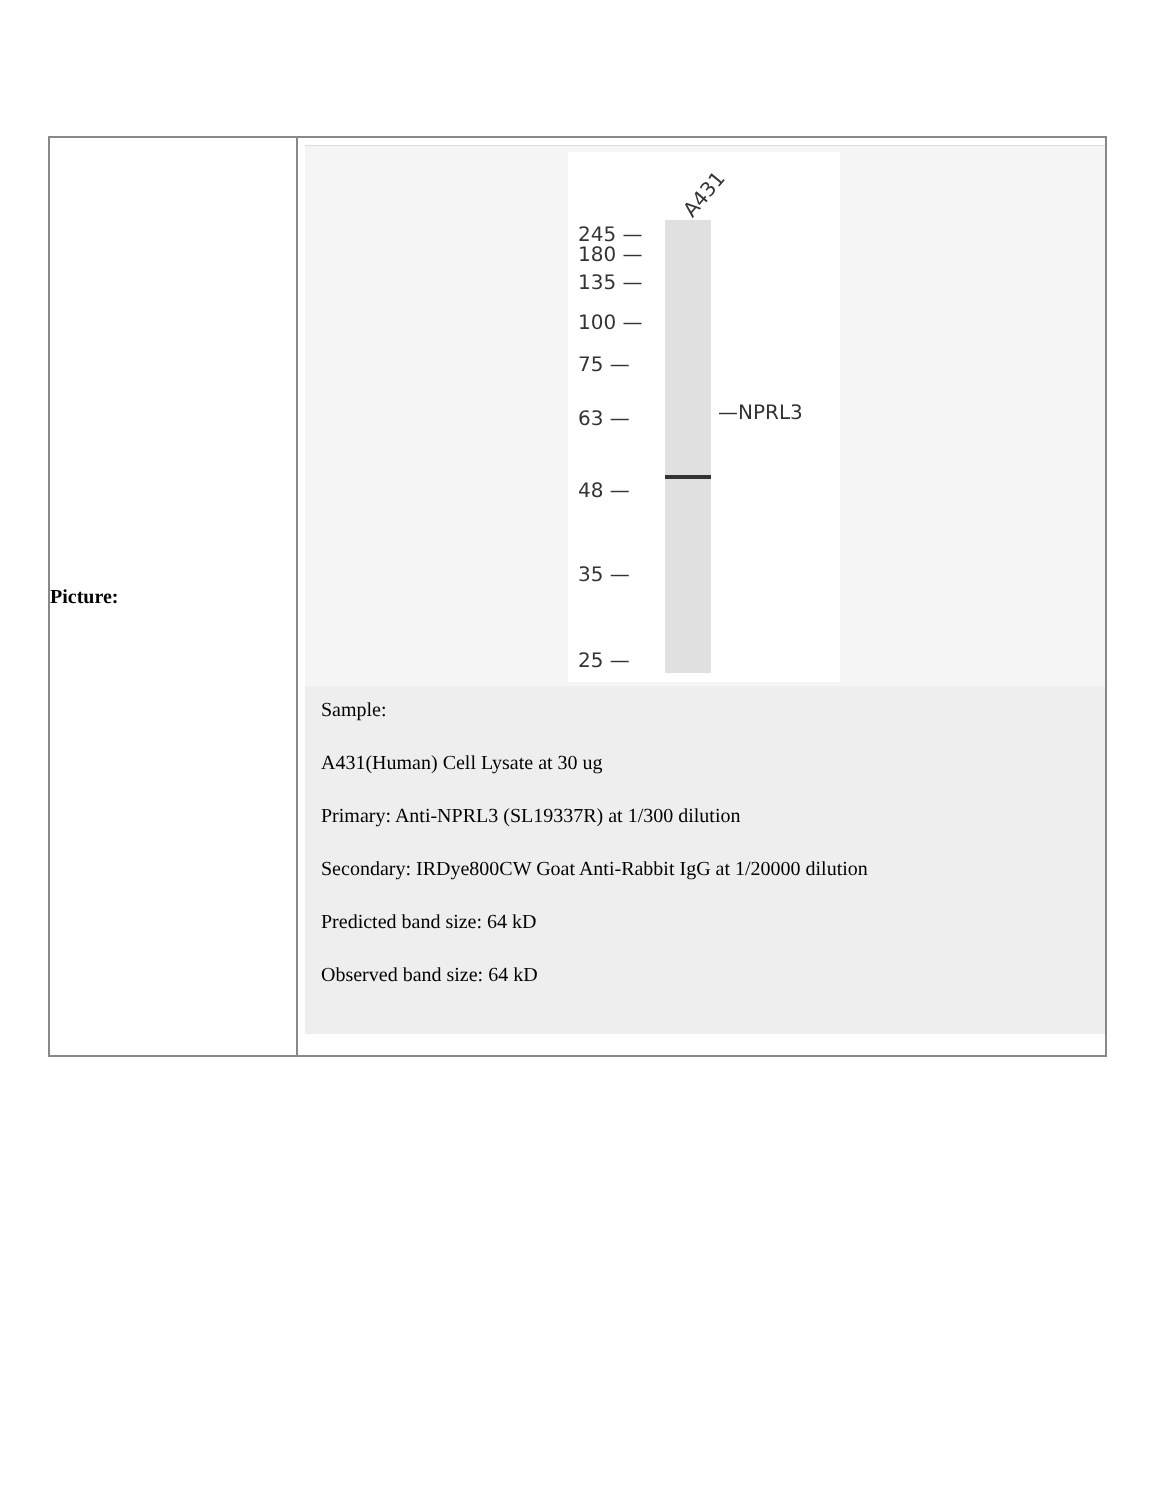| Picture: | A431 245 — 180 — 135 — 100 — 75 — 63 — 48 — 35 — 25 — —NPRL3 Sample: A431(Human) Cell Lysate at 30 ug Primary: Anti-NPRL3 (SL19337R) at 1/300 dilution Secondary: IRDye800CW Goat Anti-Rabbit IgG at 1/20000 dilution Predicted band size: 64 kD Observed band size: 64 kD |